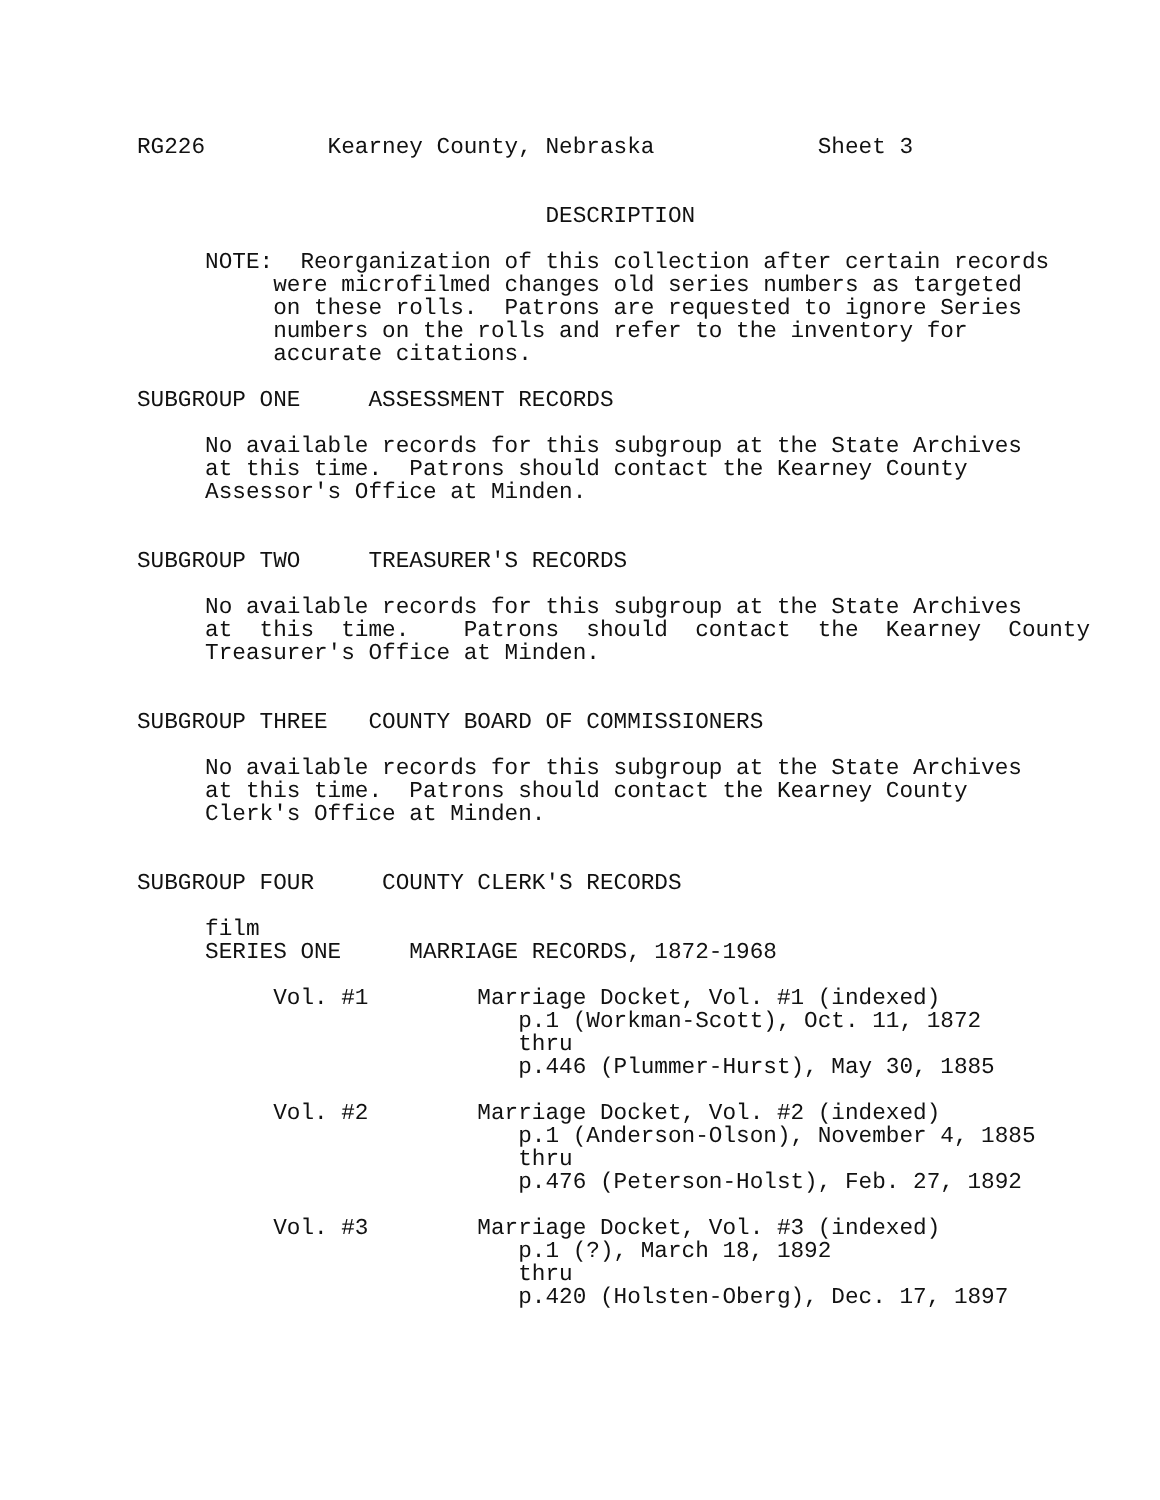RG226         Kearney County, Nebraska            Sheet 3


                              DESCRIPTION

     NOTE:  Reorganization of this collection after certain records
          were microfilmed changes old series numbers as targeted
          on these rolls.  Patrons are requested to ignore Series
          numbers on the rolls and refer to the inventory for
          accurate citations.

SUBGROUP ONE     ASSESSMENT RECORDS

     No available records for this subgroup at the State Archives
     at this time.  Patrons should contact the Kearney County
     Assessor's Office at Minden.


SUBGROUP TWO     TREASURER'S RECORDS

     No available records for this subgroup at the State Archives
     at  this  time.    Patrons  should  contact  the  Kearney  County
     Treasurer's Office at Minden.


SUBGROUP THREE   COUNTY BOARD OF COMMISSIONERS

     No available records for this subgroup at the State Archives
     at this time.  Patrons should contact the Kearney County
     Clerk's Office at Minden.


SUBGROUP FOUR     COUNTY CLERK'S RECORDS

     film
     SERIES ONE     MARRIAGE RECORDS, 1872-1968

          Vol. #1        Marriage Docket, Vol. #1 (indexed)
                            p.1 (Workman-Scott), Oct. 11, 1872
                            thru
                            p.446 (Plummer-Hurst), May 30, 1885

          Vol. #2        Marriage Docket, Vol. #2 (indexed)
                            p.1 (Anderson-Olson), November 4, 1885
                            thru
                            p.476 (Peterson-Holst), Feb. 27, 1892

          Vol. #3        Marriage Docket, Vol. #3 (indexed)
                            p.1 (?), March 18, 1892
                            thru
                            p.420 (Holsten-Oberg), Dec. 17, 1897